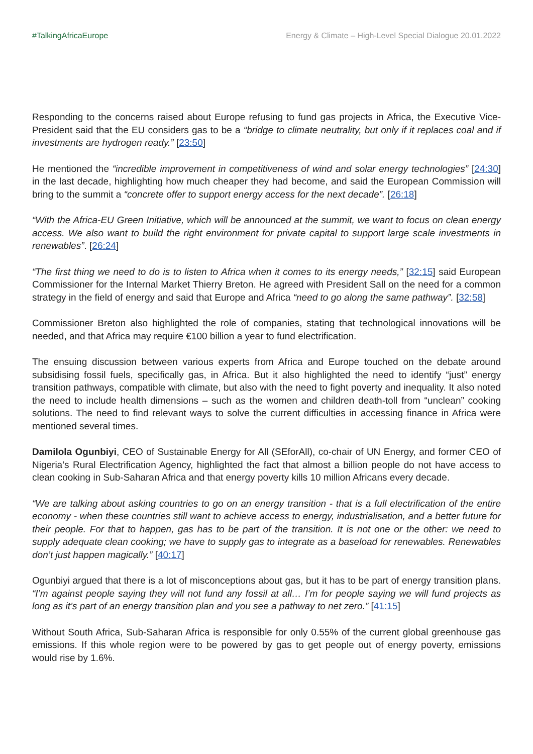#TalkingAfricaEurope Energy & Climate – High-Level Special Dialogue 20.01.2022
Responding to the concerns raised about Europe refusing to fund gas projects in Africa, the Executive Vice-President said that the EU considers gas to be a “bridge to climate neutrality, but only if it replaces coal and if investments are hydrogen ready.” [23:50]
He mentioned the “incredible improvement in competitiveness of wind and solar energy technologies” [24:30] in the last decade, highlighting how much cheaper they had become, and said the European Commission will bring to the summit a “concrete offer to support energy access for the next decade”. [26:18]
“With the Africa-EU Green Initiative, which will be announced at the summit, we want to focus on clean energy access. We also want to build the right environment for private capital to support large scale investments in renewables”. [26:24]
“The first thing we need to do is to listen to Africa when it comes to its energy needs,” [32:15] said European Commissioner for the Internal Market Thierry Breton. He agreed with President Sall on the need for a common strategy in the field of energy and said that Europe and Africa “need to go along the same pathway”. [32:58]
Commissioner Breton also highlighted the role of companies, stating that technological innovations will be needed, and that Africa may require €100 billion a year to fund electrification.
The ensuing discussion between various experts from Africa and Europe touched on the debate around subsidising fossil fuels, specifically gas, in Africa. But it also highlighted the need to identify “just” energy transition pathways, compatible with climate, but also with the need to fight poverty and inequality. It also noted the need to include health dimensions – such as the women and children death-toll from “unclean” cooking solutions. The need to find relevant ways to solve the current difficulties in accessing finance in Africa were mentioned several times.
Damilola Ogunbiyi, CEO of Sustainable Energy for All (SEforAll), co-chair of UN Energy, and former CEO of Nigeria’s Rural Electrification Agency, highlighted the fact that almost a billion people do not have access to clean cooking in Sub-Saharan Africa and that energy poverty kills 10 million Africans every decade.
“We are talking about asking countries to go on an energy transition - that is a full electrification of the entire economy - when these countries still want to achieve access to energy, industrialisation, and a better future for their people. For that to happen, gas has to be part of the transition. It is not one or the other: we need to supply adequate clean cooking; we have to supply gas to integrate as a baseload for renewables. Renewables don’t just happen magically.” [40:17]
Ogunbiyi argued that there is a lot of misconceptions about gas, but it has to be part of energy transition plans. “I’m against people saying they will not fund any fossil at all… I’m for people saying we will fund projects as long as it’s part of an energy transition plan and you see a pathway to net zero.” [41:15]
Without South Africa, Sub-Saharan Africa is responsible for only 0.55% of the current global greenhouse gas emissions. If this whole region were to be powered by gas to get people out of energy poverty, emissions would rise by 1.6%.